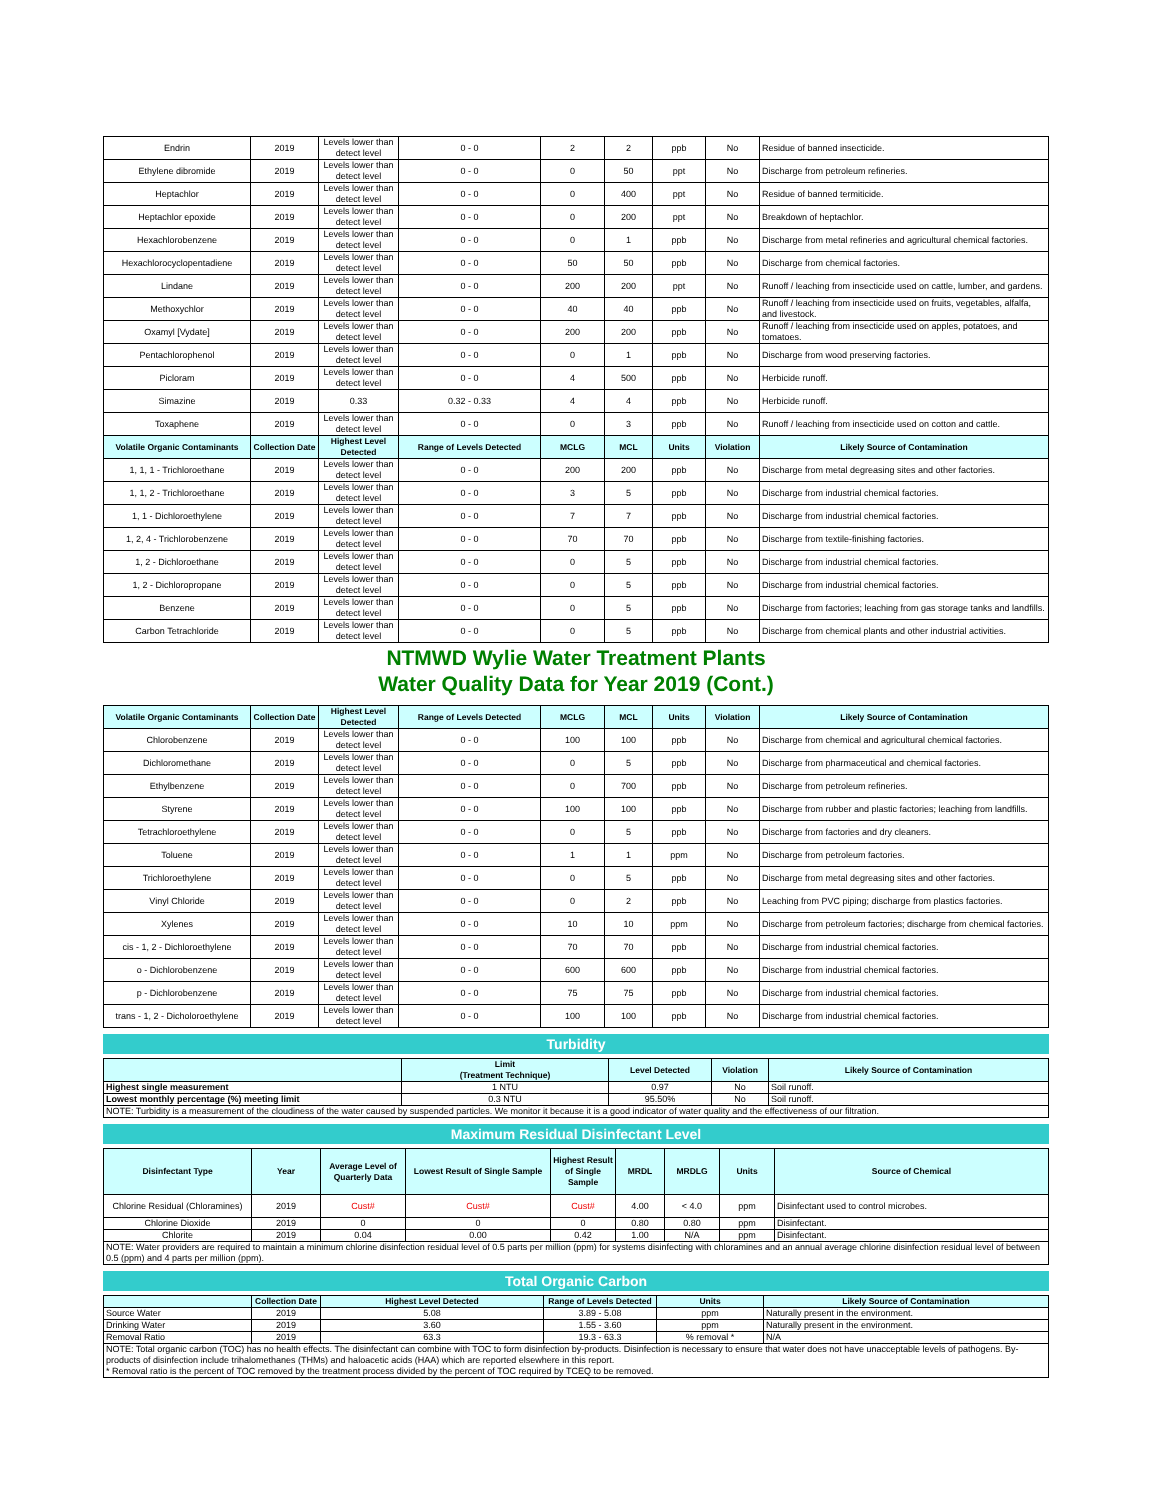| Endrin | 2019 | Levels lower than detect level | 0 - 0 | 2 | 2 | ppb | No | Residue of banned insecticide. |
| Ethylene dibromide | 2019 | Levels lower than detect level | 0 - 0 | 0 | 50 | ppt | No | Discharge from petroleum refineries. |
| Heptachlor | 2019 | Levels lower than detect level | 0 - 0 | 0 | 400 | ppt | No | Residue of banned termiticide. |
| Heptachlor epoxide | 2019 | Levels lower than detect level | 0 - 0 | 0 | 200 | ppt | No | Breakdown of heptachlor. |
| Hexachlorobenzene | 2019 | Levels lower than detect level | 0 - 0 | 0 | 1 | ppb | No | Discharge from metal refineries and agricultural chemical factories. |
| Hexachlorocyclopentadiene | 2019 | Levels lower than detect level | 0 - 0 | 50 | 50 | ppb | No | Discharge from chemical factories. |
| Lindane | 2019 | Levels lower than detect level | 0 - 0 | 200 | 200 | ppt | No | Runoff / leaching from insecticide used on cattle, lumber, and gardens. |
| Methoxychlor | 2019 | Levels lower than detect level | 0 - 0 | 40 | 40 | ppb | No | Runoff / leaching from insecticide used on fruits, vegetables, alfalfa, and livestock. |
| Oxamyl [Vydate] | 2019 | Levels lower than detect level | 0 - 0 | 200 | 200 | ppb | No | Runoff / leaching from insecticide used on apples, potatoes, and tomatoes. |
| Pentachlorophenol | 2019 | Levels lower than detect level | 0 - 0 | 0 | 1 | ppb | No | Discharge from wood preserving factories. |
| Picloram | 2019 | Levels lower than detect level | 0 - 0 | 4 | 500 | ppb | No | Herbicide runoff. |
| Simazine | 2019 | 0.33 | 0.32 - 0.33 | 4 | 4 | ppb | No | Herbicide runoff. |
| Toxaphene | 2019 | Levels lower than detect level | 0 - 0 | 0 | 3 | ppb | No | Runoff / leaching from insecticide used on cotton and cattle. |
| Volatile Organic Contaminants | Collection Date | Highest Level Detected | Range of Levels Detected | MCLG | MCL | Units | Violation | Likely Source of Contamination |
| 1, 1, 1 - Trichloroethane | 2019 | Levels lower than detect level | 0 - 0 | 200 | 200 | ppb | No | Discharge from metal degreasing sites and other factories. |
| 1, 1, 2 - Trichloroethane | 2019 | Levels lower than detect level | 0 - 0 | 3 | 5 | ppb | No | Discharge from industrial chemical factories. |
| 1, 1 - Dichloroethylene | 2019 | Levels lower than detect level | 0 - 0 | 7 | 7 | ppb | No | Discharge from industrial chemical factories. |
| 1, 2, 4 - Trichlorobenzene | 2019 | Levels lower than detect level | 0 - 0 | 70 | 70 | ppb | No | Discharge from textile-finishing factories. |
| 1, 2 - Dichloroethane | 2019 | Levels lower than detect level | 0 - 0 | 0 | 5 | ppb | No | Discharge from industrial chemical factories. |
| 1, 2 - Dichloropropane | 2019 | Levels lower than detect level | 0 - 0 | 0 | 5 | ppb | No | Discharge from industrial chemical factories. |
| Benzene | 2019 | Levels lower than detect level | 0 - 0 | 0 | 5 | ppb | No | Discharge from factories; leaching from gas storage tanks and landfills. |
| Carbon Tetrachloride | 2019 | Levels lower than detect level | 0 - 0 | 0 | 5 | ppb | No | Discharge from chemical plants and other industrial activities. |
NTMWD Wylie Water Treatment Plants
Water Quality Data for Year 2019 (Cont.)
| Volatile Organic Contaminants | Collection Date | Highest Level Detected | Range of Levels Detected | MCLG | MCL | Units | Violation | Likely Source of Contamination |
| --- | --- | --- | --- | --- | --- | --- | --- | --- |
| Chlorobenzene | 2019 | Levels lower than detect level | 0 - 0 | 100 | 100 | ppb | No | Discharge from chemical and agricultural chemical factories. |
| Dichloromethane | 2019 | Levels lower than detect level | 0 - 0 | 0 | 5 | ppb | No | Discharge from pharmaceutical and chemical factories. |
| Ethylbenzene | 2019 | Levels lower than detect level | 0 - 0 | 0 | 700 | ppb | No | Discharge from petroleum refineries. |
| Styrene | 2019 | Levels lower than detect level | 0 - 0 | 100 | 100 | ppb | No | Discharge from rubber and plastic factories; leaching from landfills. |
| Tetrachloroethylene | 2019 | Levels lower than detect level | 0 - 0 | 0 | 5 | ppb | No | Discharge from factories and dry cleaners. |
| Toluene | 2019 | Levels lower than detect level | 0 - 0 | 1 | 1 | ppm | No | Discharge from petroleum factories. |
| Trichloroethylene | 2019 | Levels lower than detect level | 0 - 0 | 0 | 5 | ppb | No | Discharge from metal degreasing sites and other factories. |
| Vinyl Chloride | 2019 | Levels lower than detect level | 0 - 0 | 0 | 2 | ppb | No | Leaching from PVC piping; discharge from plastics factories. |
| Xylenes | 2019 | Levels lower than detect level | 0 - 0 | 10 | 10 | ppm | No | Discharge from petroleum factories; discharge from chemical factories. |
| cis - 1, 2 - Dichloroethylene | 2019 | Levels lower than detect level | 0 - 0 | 70 | 70 | ppb | No | Discharge from industrial chemical factories. |
| o - Dichlorobenzene | 2019 | Levels lower than detect level | 0 - 0 | 600 | 600 | ppb | No | Discharge from industrial chemical factories. |
| p - Dichlorobenzene | 2019 | Levels lower than detect level | 0 - 0 | 75 | 75 | ppb | No | Discharge from industrial chemical factories. |
| trans - 1, 2 - Dicholoroethylene | 2019 | Levels lower than detect level | 0 - 0 | 100 | 100 | ppb | No | Discharge from industrial chemical factories. |
Turbidity
| | Limit (Treatment Technique) | Level Detected | Violation | Likely Source of Contamination |
| --- | --- | --- | --- | --- |
| Highest single measurement | 1 NTU | 0.97 | No | Soil runoff. |
| Lowest monthly percentage (%) meeting limit | 0.3 NTU | 95.50% | No | Soil runoff. |
| NOTE: Turbidity is a measurement of the cloudiness of the water caused by suspended particles. We monitor it because it is a good indicator of water quality and the effectiveness of our filtration. | | | | |
Maximum Residual Disinfectant Level
| Disinfectant Type | Year | Average Level of Quarterly Data | Lowest Result of Single Sample | Highest Result of Single Sample | MRDL | MRDLG | Units | Source of Chemical |
| --- | --- | --- | --- | --- | --- | --- | --- | --- |
| Chlorine Residual (Chloramines) | 2019 | Cust# | Cust# | Cust# | 4.00 | < 4.0 | ppm | Disinfectant used to control microbes. |
| Chlorine Dioxide | 2019 | 0 | 0 | 0 | 0.80 | 0.80 | ppm | Disinfectant. |
| Chlorite | 2019 | 0.04 | 0.00 | 0.42 | 1.00 | N/A | ppm | Disinfectant. |
| NOTE: Water providers are required to maintain a minimum chlorine disinfection residual level of 0.5 parts per million (ppm) for systems disinfecting with chloramines and an annual average chlorine disinfection residual level of between 0.5 (ppm) and 4 parts per million (ppm). | | | | | | | | |
Total Organic Carbon
| | Collection Date | Highest Level Detected | Range of Levels Detected | Units | Likely Source of Contamination |
| --- | --- | --- | --- | --- | --- |
| Source Water | 2019 | 5.08 | 3.89 - 5.08 | ppm | Naturally present in the environment. |
| Drinking Water | 2019 | 3.60 | 1.55 - 3.60 | ppm | Naturally present in the environment. |
| Removal Ratio | 2019 | 63.3 | 19.3 - 63.3 | % removal * | N/A |
| NOTE: Total organic carbon (TOC) has no health effects. The disinfectant can combine with TOC to form disinfection by-products. Disinfection is necessary to ensure that water does not have unacceptable levels of pathogens. By-products of disinfection include trihalomethanes (THMs) and haloacetic acids (HAA) which are reported elsewhere in this report. * Removal ratio is the percent of TOC removed by the treatment process divided by the percent of TOC required by TCEQ to be removed. | | | | | |